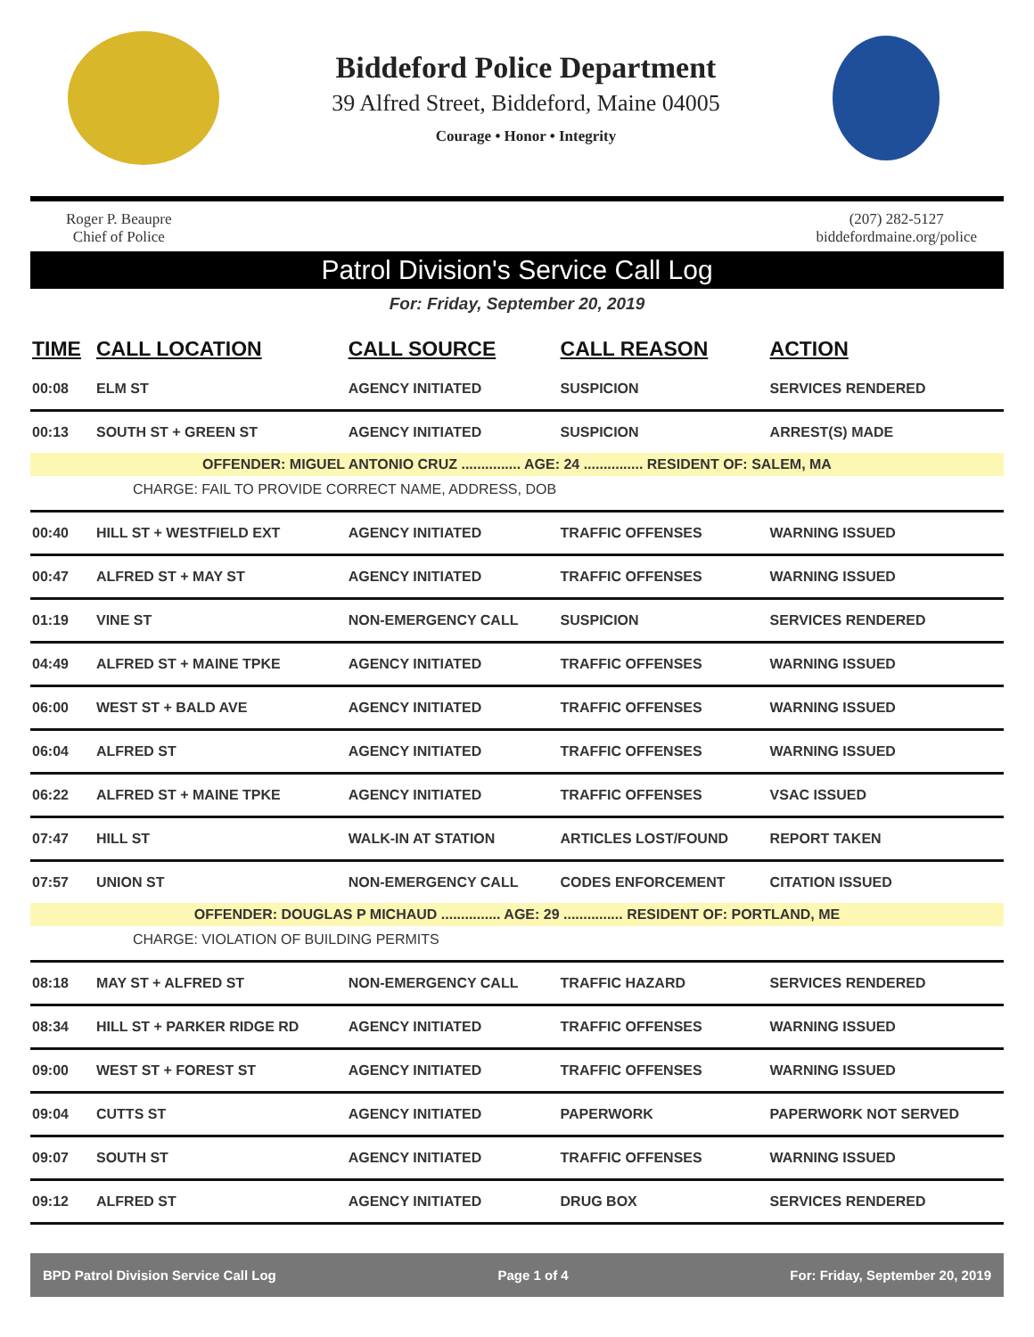Biddeford Police Department
39 Alfred Street, Biddeford, Maine 04005
Courage • Honor • Integrity
Roger P. Beaupre
Chief of Police
(207) 282-5127
biddefordmaine.org/police
Patrol Division's Service Call Log
For: Friday, September 20, 2019
| TIME | CALL LOCATION | CALL SOURCE | CALL REASON | ACTION |
| --- | --- | --- | --- | --- |
| 00:08 | ELM ST | AGENCY INITIATED | SUSPICION | SERVICES RENDERED |
| 00:13 | SOUTH ST + GREEN ST | AGENCY INITIATED | SUSPICION | ARREST(S) MADE |
| OFFENDER: MIGUEL ANTONIO CRUZ ............... AGE: 24 ............... RESIDENT OF: SALEM, MA | | | | |
| CHARGE: FAIL TO PROVIDE CORRECT NAME, ADDRESS, DOB | | | | |
| 00:40 | HILL ST + WESTFIELD EXT | AGENCY INITIATED | TRAFFIC OFFENSES | WARNING ISSUED |
| 00:47 | ALFRED ST + MAY ST | AGENCY INITIATED | TRAFFIC OFFENSES | WARNING ISSUED |
| 01:19 | VINE ST | NON-EMERGENCY CALL | SUSPICION | SERVICES RENDERED |
| 04:49 | ALFRED ST + MAINE TPKE | AGENCY INITIATED | TRAFFIC OFFENSES | WARNING ISSUED |
| 06:00 | WEST ST + BALD AVE | AGENCY INITIATED | TRAFFIC OFFENSES | WARNING ISSUED |
| 06:04 | ALFRED ST | AGENCY INITIATED | TRAFFIC OFFENSES | WARNING ISSUED |
| 06:22 | ALFRED ST + MAINE TPKE | AGENCY INITIATED | TRAFFIC OFFENSES | VSAC ISSUED |
| 07:47 | HILL ST | WALK-IN AT STATION | ARTICLES LOST/FOUND | REPORT TAKEN |
| 07:57 | UNION ST | NON-EMERGENCY CALL | CODES ENFORCEMENT | CITATION ISSUED |
| OFFENDER: DOUGLAS P MICHAUD ............... AGE: 29 ............... RESIDENT OF: PORTLAND, ME | | | | |
| CHARGE: VIOLATION OF BUILDING PERMITS | | | | |
| 08:18 | MAY ST + ALFRED ST | NON-EMERGENCY CALL | TRAFFIC HAZARD | SERVICES RENDERED |
| 08:34 | HILL ST + PARKER RIDGE RD | AGENCY INITIATED | TRAFFIC OFFENSES | WARNING ISSUED |
| 09:00 | WEST ST + FOREST ST | AGENCY INITIATED | TRAFFIC OFFENSES | WARNING ISSUED |
| 09:04 | CUTTS ST | AGENCY INITIATED | PAPERWORK | PAPERWORK NOT SERVED |
| 09:07 | SOUTH ST | AGENCY INITIATED | TRAFFIC OFFENSES | WARNING ISSUED |
| 09:12 | ALFRED ST | AGENCY INITIATED | DRUG BOX | SERVICES RENDERED |
BPD Patrol Division Service Call Log Page 1 of 4 For: Friday, September 20, 2019